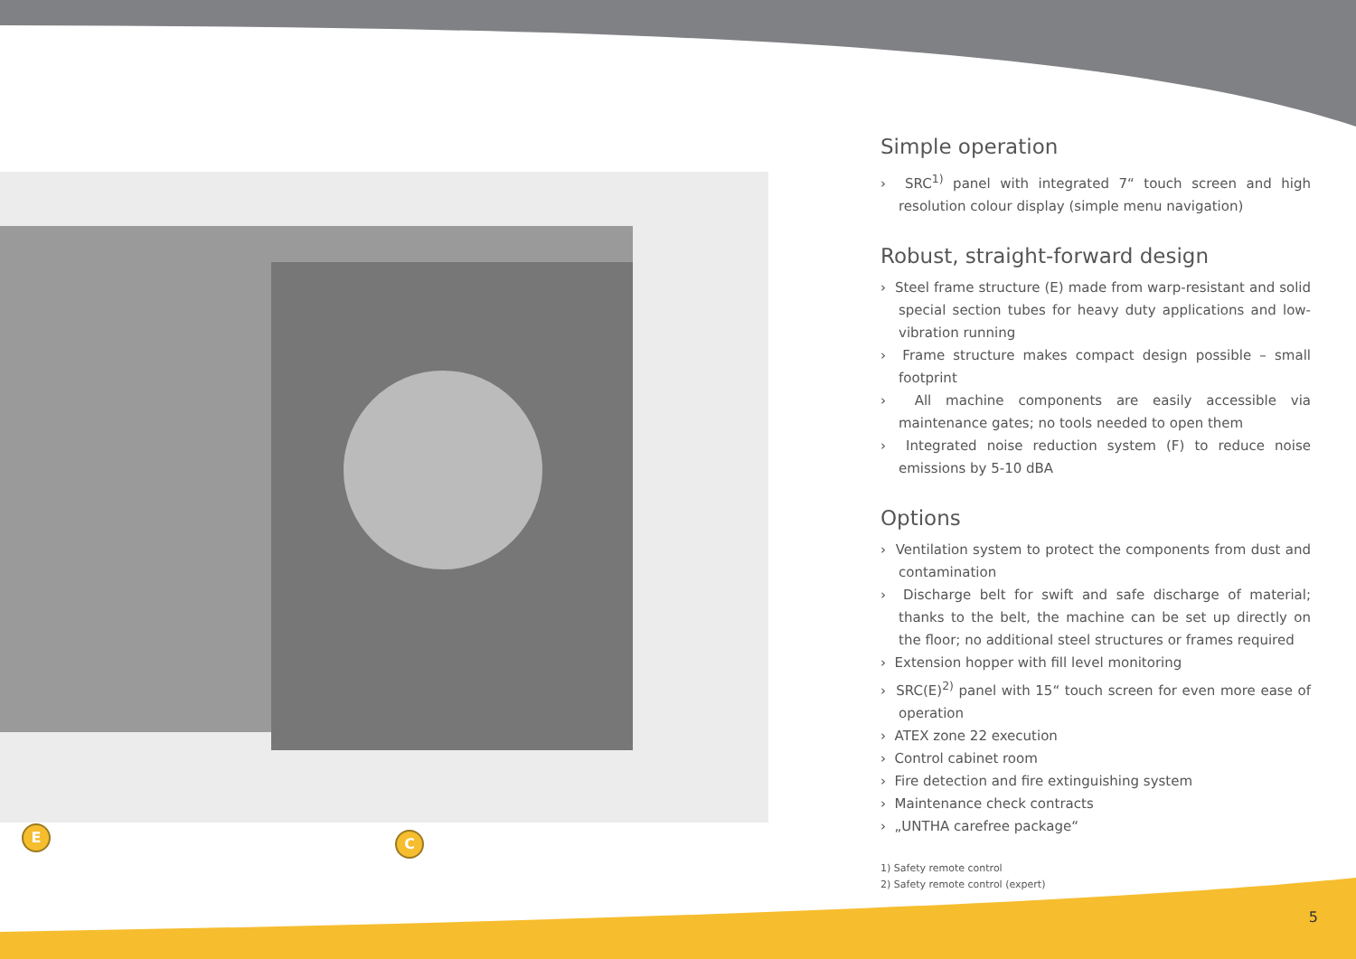E C
Simple operation
› SRC<sup>1)</sup> panel with integrated 7“ touch screen and high resolution colour display (simple menu navigation)
Robust, straight-forward design
› Steel frame structure (E) made from warp-resistant and solid special section tubes for heavy duty applications and low-vibration running
› Frame structure makes compact design possible – small footprint
› All machine components are easily accessible via maintenance gates; no tools needed to open them
› Integrated noise reduction system (F) to reduce noise emissions by 5-10 dBA
Options
› Ventilation system to protect the components from dust and contamination
› Discharge belt for swift and safe discharge of material; thanks to the belt, the machine can be set up directly on the floor; no additional steel structures or frames required
› Extension hopper with fill level monitoring
› SRC(E)<sup>2)</sup> panel with 15“ touch screen for even more ease of operation
› ATEX zone 22 execution
› Control cabinet room
› Fire detection and fire extinguishing system
› Maintenance check contracts
› „UNTHA carefree package“
1) Safety remote control
2) Safety remote control (expert)
5